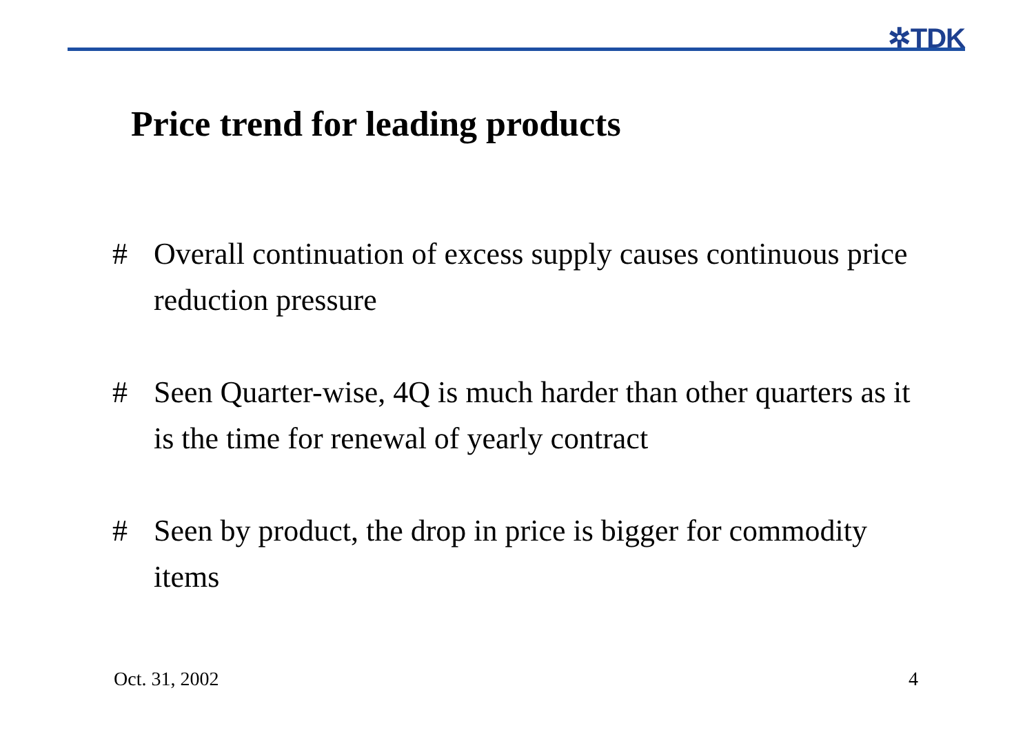✲TDK
Price trend for leading products
# Overall continuation of excess supply causes continuous price reduction pressure
# Seen Quarter-wise, 4Q is much harder than other quarters as it is the time for renewal of yearly contract
# Seen by product, the drop in price is bigger for commodity items
Oct. 31, 2002 4